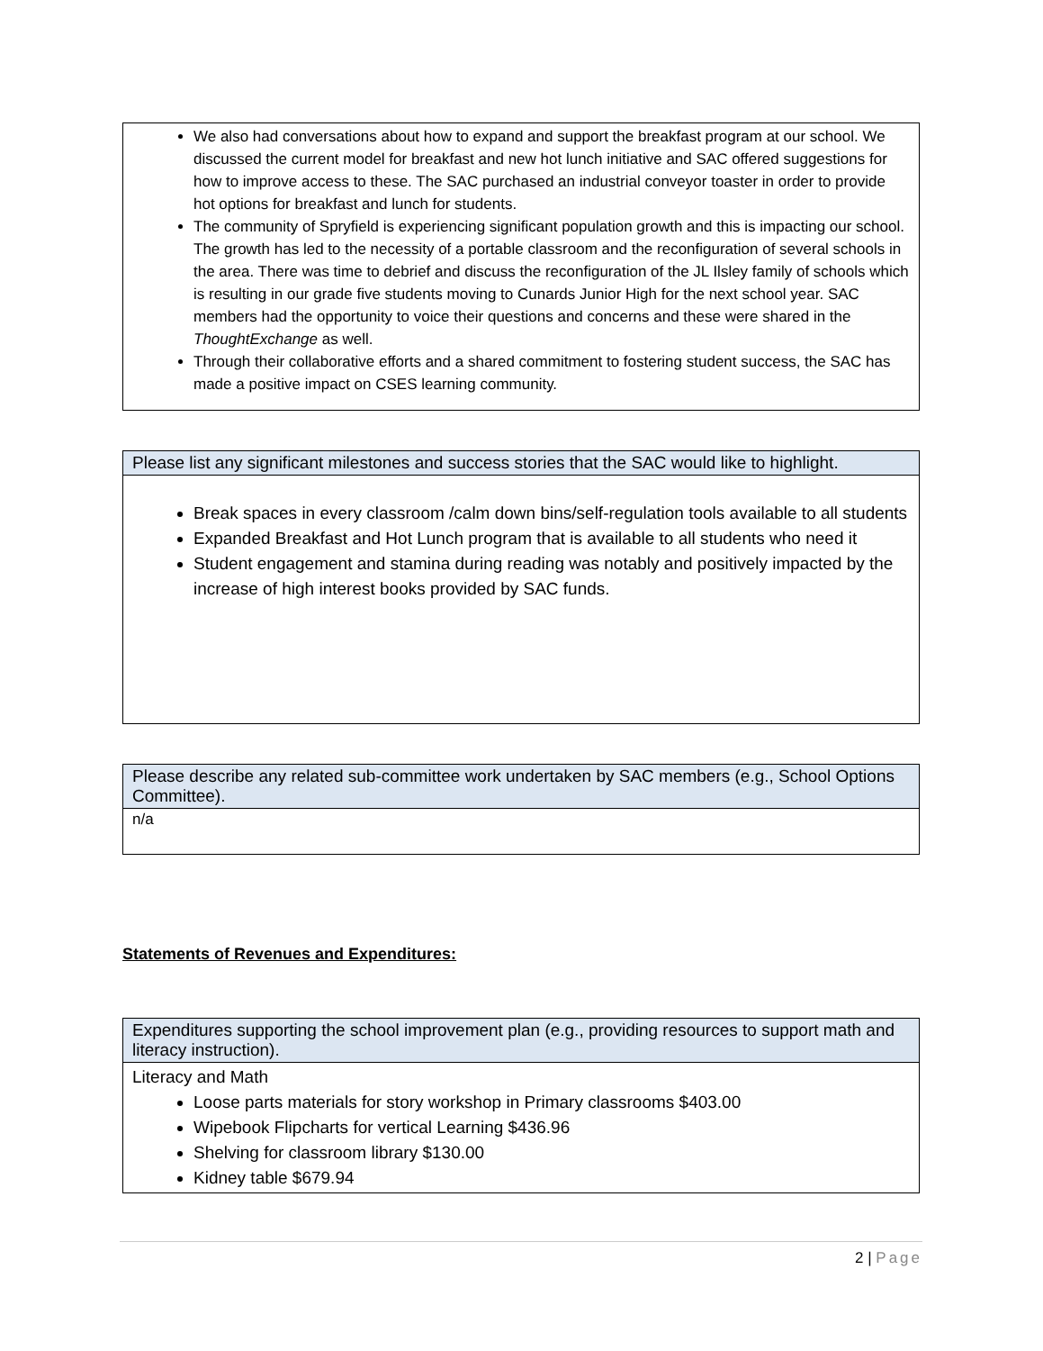| We also had conversations about how to expand and support the breakfast program at our school. We discussed the current model for breakfast and new hot lunch initiative and SAC offered suggestions for how to improve access to these. The SAC purchased an industrial conveyor toaster in order to provide hot options for breakfast and lunch for students. The community of Spryfield is experiencing significant population growth and this is impacting our school. The growth has led to the necessity of a portable classroom and the reconfiguration of several schools in the area. There was time to debrief and discuss the reconfiguration of the JL Ilsley family of schools which is resulting in our grade five students moving to Cunards Junior High for the next school year. SAC members had the opportunity to voice their questions and concerns and these were shared in the ThoughtExchange as well. Through their collaborative efforts and a shared commitment to fostering student success, the SAC has made a positive impact on CSES learning community. |
| Please list any significant milestones and success stories that the SAC would like to highlight. |
| --- |
| Break spaces in every classroom /calm down bins/self-regulation tools available to all students Expanded Breakfast and Hot Lunch program that is available to all students who need it Student engagement and stamina during reading was notably and positively impacted by the increase of high interest books provided by SAC funds. |
| Please describe any related sub-committee work undertaken by SAC members (e.g., School Options Committee). |
| --- |
| n/a |
Statements of Revenues and Expenditures:
| Expenditures supporting the school improvement plan (e.g., providing resources to support math and literacy instruction). |
| --- |
| Literacy and Math Loose parts materials for story workshop in Primary classrooms $403.00 Wipebook Flipcharts for vertical Learning $436.96 Shelving for classroom library $130.00 Kidney table $679.94 |
2 | Page